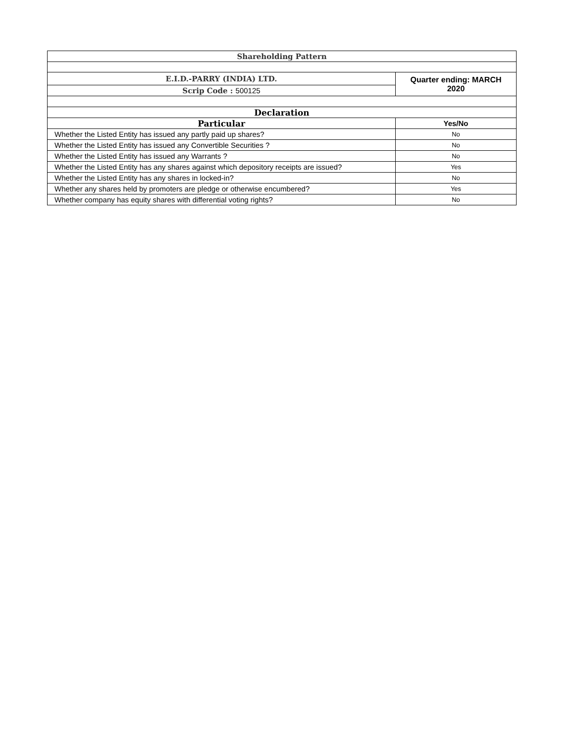| Shareholding Pattern | |
| --- | --- |
| E.I.D.-PARRY (INDIA) LTD. | Quarter ending: MARCH 2020 |
| Scrip Code : 500125 | |
| Declaration | |
| Particular | Yes/No |
| Whether the Listed Entity has issued any partly paid up shares? | No |
| Whether the Listed Entity has issued any Convertible Securities ? | No |
| Whether the Listed Entity has issued any Warrants ? | No |
| Whether the Listed Entity has any shares against which depository receipts are issued? | Yes |
| Whether the Listed Entity has any shares in locked-in? | No |
| Whether any shares held by promoters are pledge or otherwise encumbered? | Yes |
| Whether company has equity shares with differential voting rights? | No |